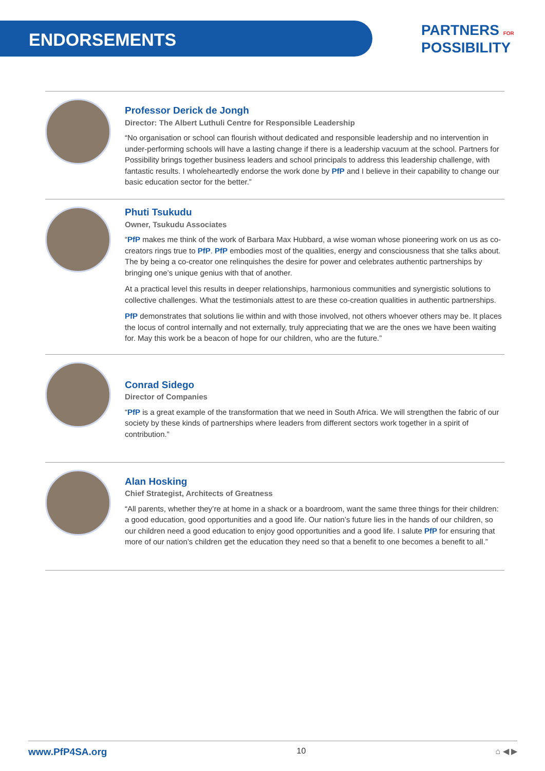ENDORSEMENTS
PARTNERS FOR
POSSIBILITY
Professor Derick de Jongh
Director: The Albert Luthuli Centre for Responsible Leadership
“No organisation or school can flourish without dedicated and responsible leadership and no intervention in under-performing schools will have a lasting change if there is a leadership vacuum at the school. Partners for Possibility brings together business leaders and school principals to address this leadership challenge, with fantastic results. I wholeheartedly endorse the work done by PfP and I believe in their capability to change our basic education sector for the better.”
Phuti Tsukudu
Owner, Tsukudu Associates
“PfP makes me think of the work of Barbara Max Hubbard, a wise woman whose pioneering work on us as co-creators rings true to PfP. PfP embodies most of the qualities, energy and consciousness that she talks about. The by being a co-creator one relinquishes the desire for power and celebrates authentic partnerships by bringing one’s unique genius with that of another.
At a practical level this results in deeper relationships, harmonious communities and synergistic solutions to collective challenges. What the testimonials attest to are these co-creation qualities in authentic partnerships.
PfP demonstrates that solutions lie within and with those involved, not others whoever others may be. It places the locus of control internally and not externally, truly appreciating that we are the ones we have been waiting for. May this work be a beacon of hope for our children, who are the future.”
Conrad Sidego
Director of Companies
“PfP is a great example of the transformation that we need in South Africa. We will strengthen the fabric of our society by these kinds of partnerships where leaders from different sectors work together in a spirit of contribution.”
Alan Hosking
Chief Strategist, Architects of Greatness
“All parents, whether they’re at home in a shack or a boardroom, want the same three things for their children: a good education, good opportunities and a good life. Our nation’s future lies in the hands of our children, so our children need a good education to enjoy good opportunities and a good life. I salute PfP for ensuring that more of our nation’s children get the education they need so that a benefit to one becomes a benefit to all.”
www.PfP4SA.org 10 ⌂ ◀ ▶